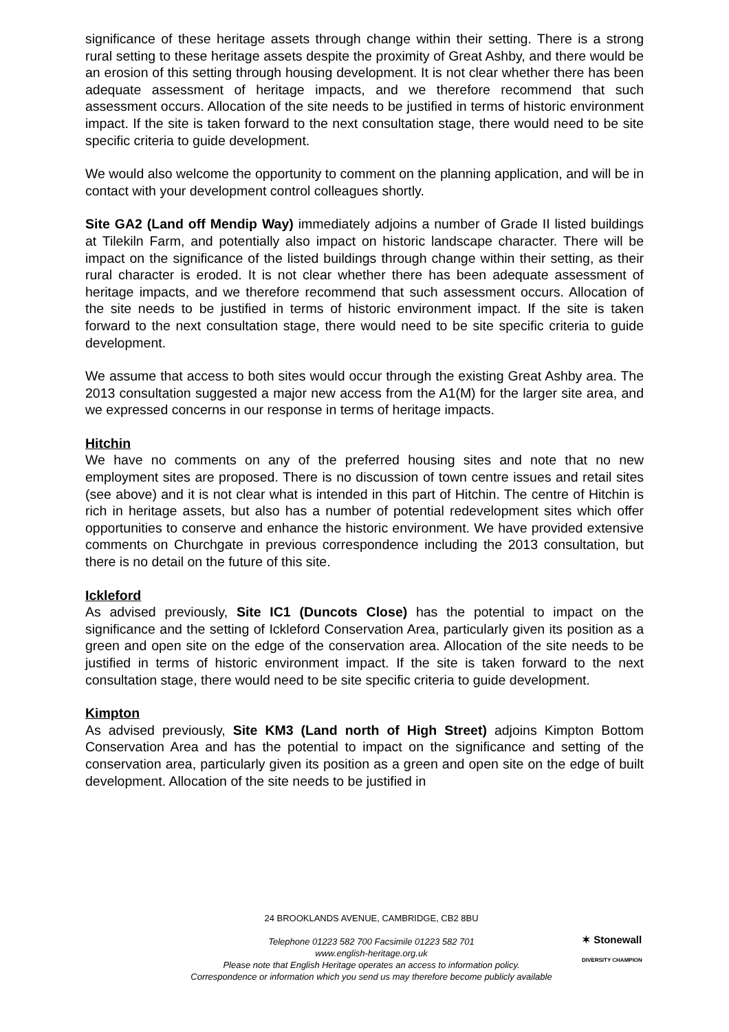significance of these heritage assets through change within their setting. There is a strong rural setting to these heritage assets despite the proximity of Great Ashby, and there would be an erosion of this setting through housing development. It is not clear whether there has been adequate assessment of heritage impacts, and we therefore recommend that such assessment occurs. Allocation of the site needs to be justified in terms of historic environment impact. If the site is taken forward to the next consultation stage, there would need to be site specific criteria to guide development.
We would also welcome the opportunity to comment on the planning application, and will be in contact with your development control colleagues shortly.
Site GA2 (Land off Mendip Way) immediately adjoins a number of Grade II listed buildings at Tilekiln Farm, and potentially also impact on historic landscape character. There will be impact on the significance of the listed buildings through change within their setting, as their rural character is eroded. It is not clear whether there has been adequate assessment of heritage impacts, and we therefore recommend that such assessment occurs. Allocation of the site needs to be justified in terms of historic environment impact. If the site is taken forward to the next consultation stage, there would need to be site specific criteria to guide development.
We assume that access to both sites would occur through the existing Great Ashby area. The 2013 consultation suggested a major new access from the A1(M) for the larger site area, and we expressed concerns in our response in terms of heritage impacts.
Hitchin
We have no comments on any of the preferred housing sites and note that no new employment sites are proposed. There is no discussion of town centre issues and retail sites (see above) and it is not clear what is intended in this part of Hitchin. The centre of Hitchin is rich in heritage assets, but also has a number of potential redevelopment sites which offer opportunities to conserve and enhance the historic environment. We have provided extensive comments on Churchgate in previous correspondence including the 2013 consultation, but there is no detail on the future of this site.
Ickleford
As advised previously, Site IC1 (Duncots Close) has the potential to impact on the significance and the setting of Ickleford Conservation Area, particularly given its position as a green and open site on the edge of the conservation area. Allocation of the site needs to be justified in terms of historic environment impact. If the site is taken forward to the next consultation stage, there would need to be site specific criteria to guide development.
Kimpton
As advised previously, Site KM3 (Land north of High Street) adjoins Kimpton Bottom Conservation Area and has the potential to impact on the significance and setting of the conservation area, particularly given its position as a green and open site on the edge of built development. Allocation of the site needs to be justified in
24 BROOKLANDS AVENUE, CAMBRIDGE, CB2 8BU
Telephone 01223 582 700 Facsimile 01223 582 701
www.english-heritage.org.uk
Please note that English Heritage operates an access to information policy.
Correspondence or information which you send us may therefore become publicly available
✶ Stonewall
DIVERSITY CHAMPION